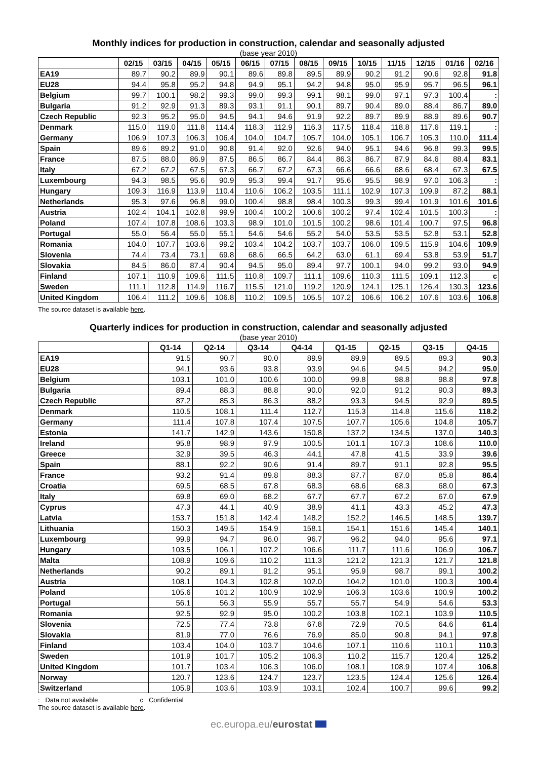Monthly indices for production in construction, calendar and seasonally adjusted
(base year 2010)
| | 02/15 | 03/15 | 04/15 | 05/15 | 06/15 | 07/15 | 08/15 | 09/15 | 10/15 | 11/15 | 12/15 | 01/16 | 02/16 |
| --- | --- | --- | --- | --- | --- | --- | --- | --- | --- | --- | --- | --- | --- |
| EA19 | 89.7 | 90.2 | 89.9 | 90.1 | 89.6 | 89.8 | 89.5 | 89.9 | 90.2 | 91.2 | 90.6 | 92.8 | 91.8 |
| EU28 | 94.4 | 95.8 | 95.2 | 94.8 | 94.9 | 95.1 | 94.2 | 94.8 | 95.0 | 95.9 | 95.7 | 96.5 | 96.1 |
| Belgium | 99.7 | 100.1 | 98.2 | 99.3 | 99.0 | 99.3 | 99.1 | 98.1 | 99.0 | 97.1 | 97.3 | 100.4 | : |
| Bulgaria | 91.2 | 92.9 | 91.3 | 89.3 | 93.1 | 91.1 | 90.1 | 89.7 | 90.4 | 89.0 | 88.4 | 86.7 | 89.0 |
| Czech Republic | 92.3 | 95.2 | 95.0 | 94.5 | 94.1 | 94.6 | 91.9 | 92.2 | 89.7 | 89.9 | 88.9 | 89.6 | 90.7 |
| Denmark | 115.0 | 119.0 | 111.8 | 114.4 | 118.3 | 112.9 | 116.3 | 117.5 | 118.4 | 118.8 | 117.6 | 119.1 | : |
| Germany | 106.9 | 107.3 | 106.3 | 106.4 | 104.0 | 104.7 | 105.7 | 104.0 | 105.1 | 106.7 | 105.3 | 110.0 | 111.4 |
| Spain | 89.6 | 89.2 | 91.0 | 90.8 | 91.4 | 92.0 | 92.6 | 94.0 | 95.1 | 94.6 | 96.8 | 99.3 | 99.5 |
| France | 87.5 | 88.0 | 86.9 | 87.5 | 86.5 | 86.7 | 84.4 | 86.3 | 86.7 | 87.9 | 84.6 | 88.4 | 83.1 |
| Italy | 67.2 | 67.2 | 67.5 | 67.3 | 66.7 | 67.2 | 67.3 | 66.6 | 66.6 | 68.6 | 68.4 | 67.3 | 67.5 |
| Luxembourg | 94.3 | 98.5 | 95.6 | 90.9 | 95.3 | 99.4 | 91.7 | 95.6 | 95.5 | 98.9 | 97.0 | 106.3 | : |
| Hungary | 109.3 | 116.9 | 113.9 | 110.4 | 110.6 | 106.2 | 103.5 | 111.1 | 102.9 | 107.3 | 109.9 | 87.2 | 88.1 |
| Netherlands | 95.3 | 97.6 | 96.8 | 99.0 | 100.4 | 98.8 | 98.4 | 100.3 | 99.3 | 99.4 | 101.9 | 101.6 | 101.6 |
| Austria | 102.4 | 104.1 | 102.8 | 99.9 | 100.4 | 100.2 | 100.6 | 100.2 | 97.4 | 102.4 | 101.5 | 100.3 | : |
| Poland | 107.4 | 107.8 | 108.6 | 103.3 | 98.9 | 101.0 | 101.5 | 100.2 | 98.6 | 101.4 | 100.7 | 97.5 | 96.8 |
| Portugal | 55.0 | 56.4 | 55.0 | 55.1 | 54.6 | 54.6 | 55.2 | 54.0 | 53.5 | 53.5 | 52.8 | 53.1 | 52.8 |
| Romania | 104.0 | 107.7 | 103.6 | 99.2 | 103.4 | 104.2 | 103.7 | 103.7 | 106.0 | 109.5 | 115.9 | 104.6 | 109.9 |
| Slovenia | 74.4 | 73.4 | 73.1 | 69.8 | 68.6 | 66.5 | 64.2 | 63.0 | 61.1 | 69.4 | 53.8 | 53.9 | 51.7 |
| Slovakia | 84.5 | 86.0 | 87.4 | 90.4 | 94.5 | 95.0 | 89.4 | 97.7 | 100.1 | 94.0 | 99.2 | 93.0 | 94.9 |
| Finland | 107.1 | 110.9 | 109.6 | 111.5 | 110.8 | 109.7 | 111.1 | 109.6 | 110.3 | 111.5 | 109.1 | 112.3 | c |
| Sweden | 111.1 | 112.8 | 114.9 | 116.7 | 115.5 | 121.0 | 119.2 | 120.9 | 124.1 | 125.1 | 126.4 | 130.3 | 123.6 |
| United Kingdom | 106.4 | 111.2 | 109.6 | 106.8 | 110.2 | 109.5 | 105.5 | 107.2 | 106.6 | 106.2 | 107.6 | 103.6 | 106.8 |
The source dataset is available here.
Quarterly indices for production in construction, calendar and seasonally adjusted
(base year 2010)
| | Q1-14 | Q2-14 | Q3-14 | Q4-14 | Q1-15 | Q2-15 | Q3-15 | Q4-15 |
| --- | --- | --- | --- | --- | --- | --- | --- | --- |
| EA19 | 91.5 | 90.7 | 90.0 | 89.9 | 89.9 | 89.5 | 89.3 | 90.3 |
| EU28 | 94.1 | 93.6 | 93.8 | 93.9 | 94.6 | 94.5 | 94.2 | 95.0 |
| Belgium | 103.1 | 101.0 | 100.6 | 100.0 | 99.8 | 98.8 | 98.8 | 97.8 |
| Bulgaria | 89.4 | 88.3 | 88.8 | 90.0 | 92.0 | 91.2 | 90.3 | 89.3 |
| Czech Republic | 87.2 | 85.3 | 86.3 | 88.2 | 93.3 | 94.5 | 92.9 | 89.5 |
| Denmark | 110.5 | 108.1 | 111.4 | 112.7 | 115.3 | 114.8 | 115.6 | 118.2 |
| Germany | 111.4 | 107.8 | 107.4 | 107.5 | 107.7 | 105.6 | 104.8 | 105.7 |
| Estonia | 141.7 | 142.9 | 143.6 | 150.8 | 137.2 | 134.5 | 137.0 | 140.3 |
| Ireland | 95.8 | 98.9 | 97.9 | 100.5 | 101.1 | 107.3 | 108.6 | 110.0 |
| Greece | 32.9 | 39.5 | 46.3 | 44.1 | 47.8 | 41.5 | 33.9 | 39.6 |
| Spain | 88.1 | 92.2 | 90.6 | 91.4 | 89.7 | 91.1 | 92.8 | 95.5 |
| France | 93.2 | 91.4 | 89.8 | 88.3 | 87.7 | 87.0 | 85.8 | 86.4 |
| Croatia | 69.5 | 68.5 | 67.8 | 68.3 | 68.6 | 68.3 | 68.0 | 67.3 |
| Italy | 69.8 | 69.0 | 68.2 | 67.7 | 67.7 | 67.2 | 67.0 | 67.9 |
| Cyprus | 47.3 | 44.1 | 40.9 | 38.9 | 41.1 | 43.3 | 45.2 | 47.3 |
| Latvia | 153.7 | 151.8 | 142.4 | 148.2 | 152.2 | 146.5 | 148.5 | 139.7 |
| Lithuania | 150.3 | 149.5 | 154.9 | 158.1 | 154.1 | 151.6 | 145.4 | 140.1 |
| Luxembourg | 99.9 | 94.7 | 96.0 | 96.7 | 96.2 | 94.0 | 95.6 | 97.1 |
| Hungary | 103.5 | 106.1 | 107.2 | 106.6 | 111.7 | 111.6 | 106.9 | 106.7 |
| Malta | 108.9 | 109.6 | 110.2 | 111.3 | 121.2 | 121.3 | 121.7 | 121.8 |
| Netherlands | 90.2 | 89.1 | 91.2 | 95.1 | 95.9 | 98.7 | 99.1 | 100.2 |
| Austria | 108.1 | 104.3 | 102.8 | 102.0 | 104.2 | 101.0 | 100.3 | 100.4 |
| Poland | 105.6 | 101.2 | 100.9 | 102.9 | 106.3 | 103.6 | 100.9 | 100.2 |
| Portugal | 56.1 | 56.3 | 55.9 | 55.7 | 55.7 | 54.9 | 54.6 | 53.3 |
| Romania | 92.5 | 92.9 | 95.0 | 100.2 | 103.8 | 102.1 | 103.9 | 110.5 |
| Slovenia | 72.5 | 77.4 | 73.8 | 67.8 | 72.9 | 70.5 | 64.6 | 61.4 |
| Slovakia | 81.9 | 77.0 | 76.6 | 76.9 | 85.0 | 90.8 | 94.1 | 97.8 |
| Finland | 103.4 | 104.0 | 103.7 | 104.6 | 107.1 | 110.6 | 110.1 | 110.3 |
| Sweden | 101.9 | 101.7 | 105.2 | 106.3 | 110.2 | 115.7 | 120.4 | 125.2 |
| United Kingdom | 101.7 | 103.4 | 106.3 | 106.0 | 108.1 | 108.9 | 107.4 | 106.8 |
| Norway | 120.7 | 123.6 | 124.7 | 123.7 | 123.5 | 124.4 | 125.6 | 126.4 |
| Switzerland | 105.9 | 103.6 | 103.9 | 103.1 | 102.4 | 100.7 | 99.6 | 99.2 |
: Data not available c Confidential
The source dataset is available here.
ec.europa.eu/eurostat